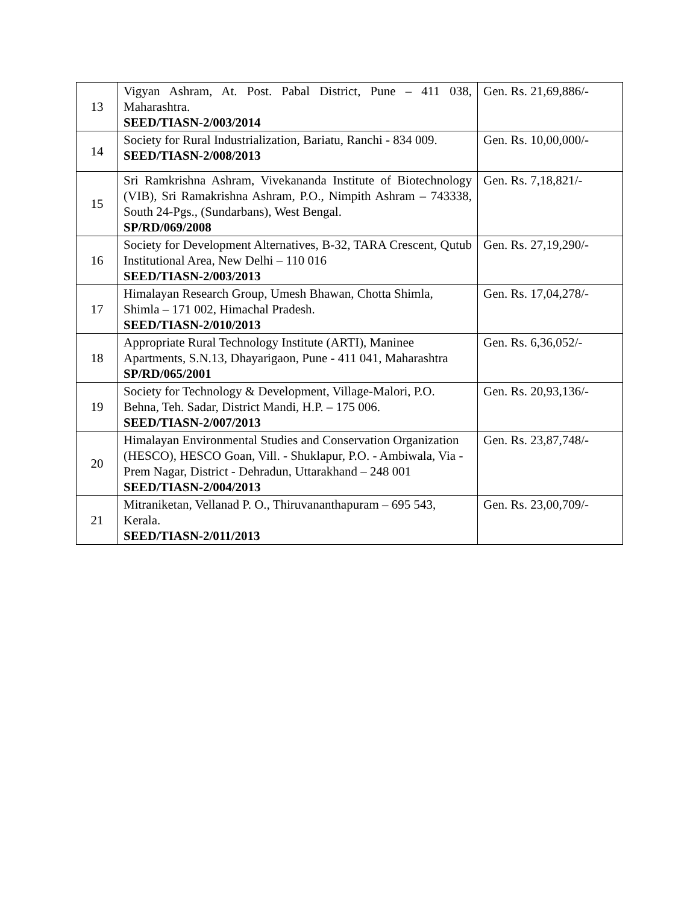| 13 | Vigyan Ashram, At. Post. Pabal District, Pune – 411 038, Maharashtra. SEED/TIASN-2/003/2014 | Gen. Rs. 21,69,886/- |
| 14 | Society for Rural Industrialization, Bariatu, Ranchi - 834 009. SEED/TIASN-2/008/2013 | Gen. Rs. 10,00,000/- |
| 15 | Sri Ramkrishna Ashram, Vivekananda Institute of Biotechnology (VIB), Sri Ramakrishna Ashram, P.O., Nimpith Ashram – 743338, South 24-Pgs., (Sundarbans), West Bengal. SP/RD/069/2008 | Gen. Rs. 7,18,821/- |
| 16 | Society for Development Alternatives, B-32, TARA Crescent, Qutub Institutional Area, New Delhi – 110 016 SEED/TIASN-2/003/2013 | Gen. Rs. 27,19,290/- |
| 17 | Himalayan Research Group, Umesh Bhawan, Chotta Shimla, Shimla – 171 002, Himachal Pradesh. SEED/TIASN-2/010/2013 | Gen. Rs. 17,04,278/- |
| 18 | Appropriate Rural Technology Institute (ARTI), Maninee Apartments, S.N.13, Dhayarigaon, Pune - 411 041, Maharashtra SP/RD/065/2001 | Gen. Rs. 6,36,052/- |
| 19 | Society for Technology & Development, Village-Malori, P.O. Behna, Teh. Sadar, District Mandi, H.P. – 175 006. SEED/TIASN-2/007/2013 | Gen. Rs. 20,93,136/- |
| 20 | Himalayan Environmental Studies and Conservation Organization (HESCO), HESCO Goan, Vill. - Shuklapur, P.O. - Ambiwala, Via - Prem Nagar, District - Dehradun, Uttarakhand – 248 001 SEED/TIASN-2/004/2013 | Gen. Rs. 23,87,748/- |
| 21 | Mitraniketan, Vellanad P. O., Thiruvananthapuram – 695 543, Kerala. SEED/TIASN-2/011/2013 | Gen. Rs. 23,00,709/- |